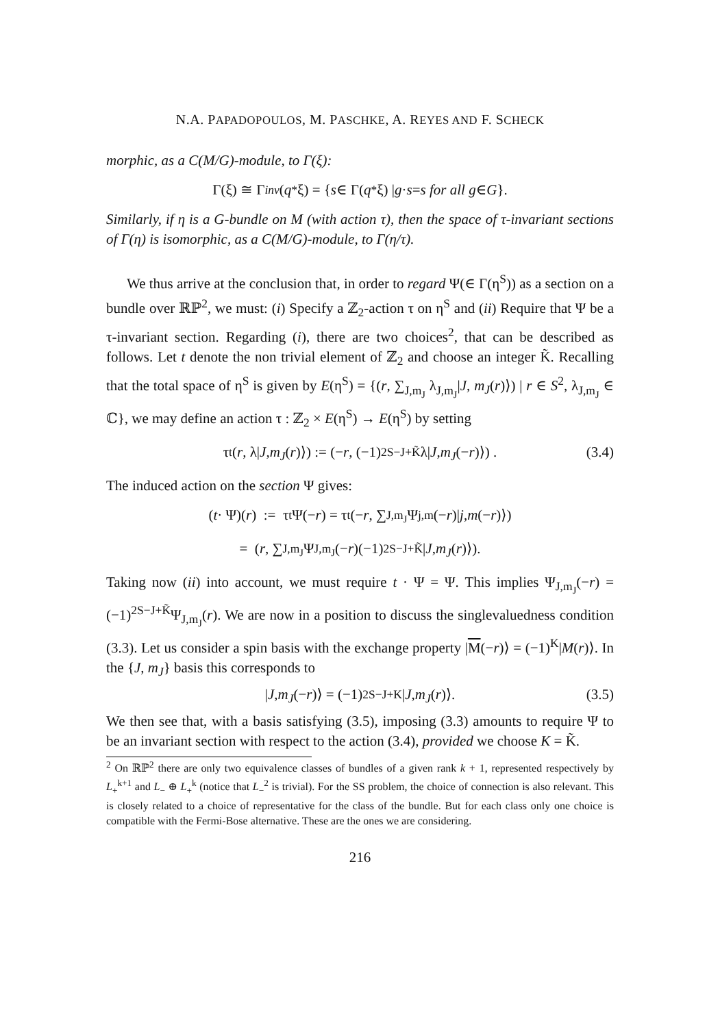N.A. PAPADOPOULOS, M. PASCHKE, A. REYES AND F. SCHECK
morphic, as a C(M/G)-module, to Γ(ξ):
Γ(ξ) ≅ Γ<sup>inv</sup> (q<sup>*</sup>ξ) = { s ∈ Γ(q<sup>*</sup>ξ) | g · s = s for all g ∈ G }.
Similarly, if η is a G-bundle on M (with action τ), then the space of τ-invariant sections of Γ(η) is isomorphic, as a C(M/G)-module, to Γ(η/τ).
We thus arrive at the conclusion that, in order to regard Ψ(∈ Γ(η<sup>S</sup>)) as a section on a bundle over ℝℙ<sup>2</sup>, we must: (i) Specify a ℤ<sub>2</sub>-action τ on η<sup>S</sup> and (ii) Require that Ψ be a τ-invariant section. Regarding (i), there are two choices<sup>2</sup>, that can be described as follows. Let t denote the non trivial element of ℤ<sub>2</sub> and choose an integer K̃. Recalling that the total space of η<sup>S</sup> is given by E(η<sup>S</sup>) = {(r, ∑<sub>J,m<sub>J</sub></sub> λ<sub>J,m<sub>J</sub></sub>|J, m<sub>J</sub>(r)⟩) | r ∈ S<sup>2</sup>, λ<sub>J,m<sub>J</sub></sub> ∈ ℂ}, we may define an action τ : ℤ<sub>2</sub> × E(η<sup>S</sup>) → E(η<sup>S</sup>) by setting
τ<sub>t</sub> (r, λ| J, m<sub>J</sub> (r)⟩) := (− r, (−1)<sup>2S−J+K̃</sup>λ| J, m<sub>J</sub> (− r)⟩) . (3.4)
The induced action on the section Ψ gives:
(t · Ψ)(r) := τ<sub>t</sub>Ψ(− r) = τ<sub>t</sub>(− r, ∑<sub>J,m<sub>J</sub></sub> Ψ<sub>j,m</sub>(− r)| j, m (− r)⟩)
= (r, ∑<sub>J,m<sub>J</sub></sub> Ψ<sub>J,m<sub>J</sub></sub>(− r)(−1)<sup>2S−J+K̃</sup>| J, m<sub>J</sub> (r)⟩).
Taking now (ii) into account, we must require t · Ψ = Ψ. This implies Ψ<sub>J,m<sub>J</sub></sub>(−r) = (−1)<sup>2S−J+K̃</sup>Ψ<sub>J,m<sub>J</sub></sub>(r). We are now in a position to discuss the singlevaluedness condition (3.3). Let us consider a spin basis with the exchange property |M(−r)⟩ = (−1)<sup>K</sup>|M(r)⟩. In the {J, m<sub>J</sub>} basis this corresponds to
| J, m<sub>J</sub> (− r)⟩ = (−1)<sup>2S−J+K</sup>| J, m<sub>J</sub> (r)⟩. (3.5)
We then see that, with a basis satisfying (3.5), imposing (3.3) amounts to require Ψ to be an invariant section with respect to the action (3.4), provided we choose K = K̃.
<sup>2</sup> On ℝℙ<sup>2</sup> there are only two equivalence classes of bundles of a given rank k + 1, represented respectively by L<sub>+</sub><sup>k+1</sup> and L<sub>−</sub> ⊕ L<sub>+</sub><sup>k</sup> (notice that L<sub>−</sub><sup>2</sup> is trivial). For the SS problem, the choice of connection is also relevant. This is closely related to a choice of representative for the class of the bundle. But for each class only one choice is compatible with the Fermi-Bose alternative. These are the ones we are considering.
216